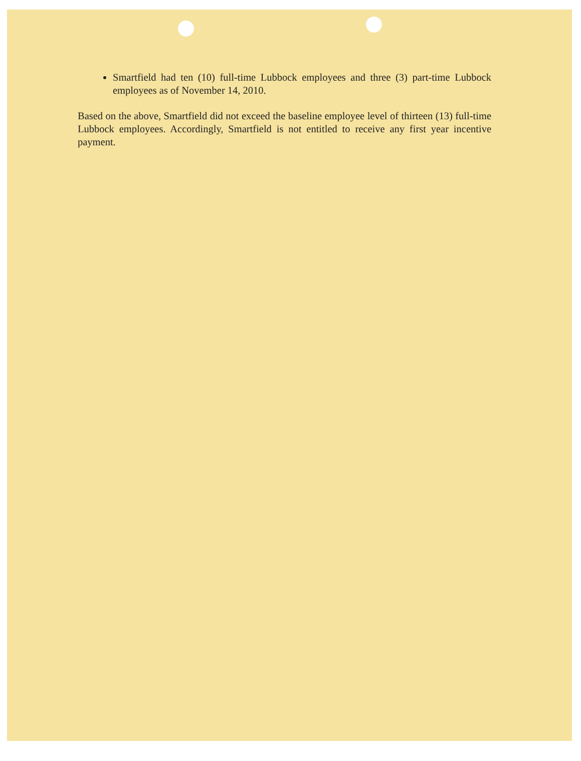Smartfield had ten (10) full-time Lubbock employees and three (3) part-time Lubbock employees as of November 14, 2010.
Based on the above, Smartfield did not exceed the baseline employee level of thirteen (13) full-time Lubbock employees. Accordingly, Smartfield is not entitled to receive any first year incentive payment.